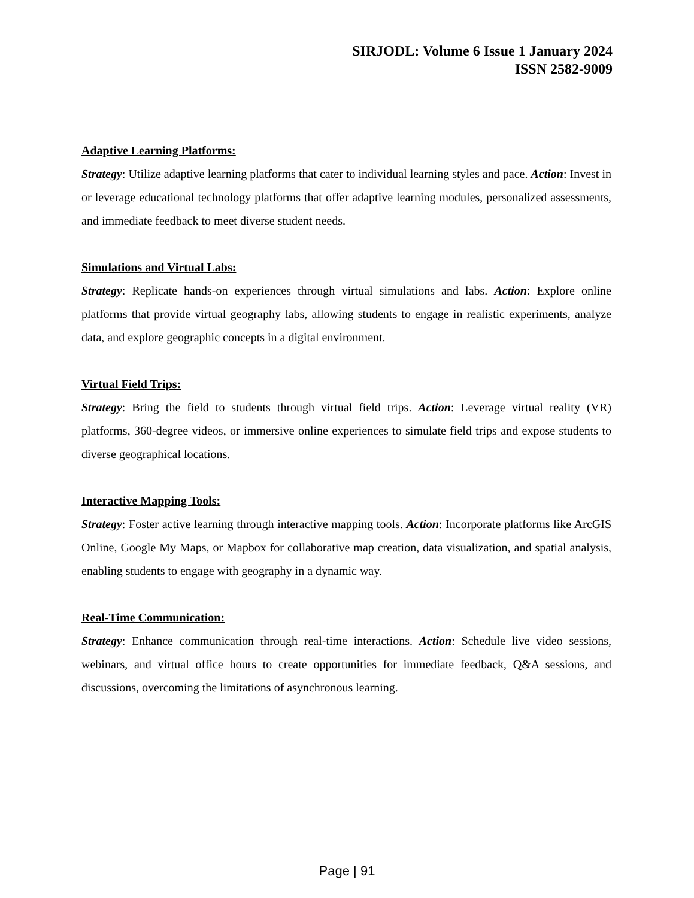SIRJODL: Volume 6 Issue 1 January 2024
ISSN 2582-9009
Adaptive Learning Platforms:
Strategy: Utilize adaptive learning platforms that cater to individual learning styles and pace. Action: Invest in or leverage educational technology platforms that offer adaptive learning modules, personalized assessments, and immediate feedback to meet diverse student needs.
Simulations and Virtual Labs:
Strategy: Replicate hands-on experiences through virtual simulations and labs. Action: Explore online platforms that provide virtual geography labs, allowing students to engage in realistic experiments, analyze data, and explore geographic concepts in a digital environment.
Virtual Field Trips:
Strategy: Bring the field to students through virtual field trips. Action: Leverage virtual reality (VR) platforms, 360-degree videos, or immersive online experiences to simulate field trips and expose students to diverse geographical locations.
Interactive Mapping Tools:
Strategy: Foster active learning through interactive mapping tools. Action: Incorporate platforms like ArcGIS Online, Google My Maps, or Mapbox for collaborative map creation, data visualization, and spatial analysis, enabling students to engage with geography in a dynamic way.
Real-Time Communication:
Strategy: Enhance communication through real-time interactions. Action: Schedule live video sessions, webinars, and virtual office hours to create opportunities for immediate feedback, Q&A sessions, and discussions, overcoming the limitations of asynchronous learning.
Page | 91